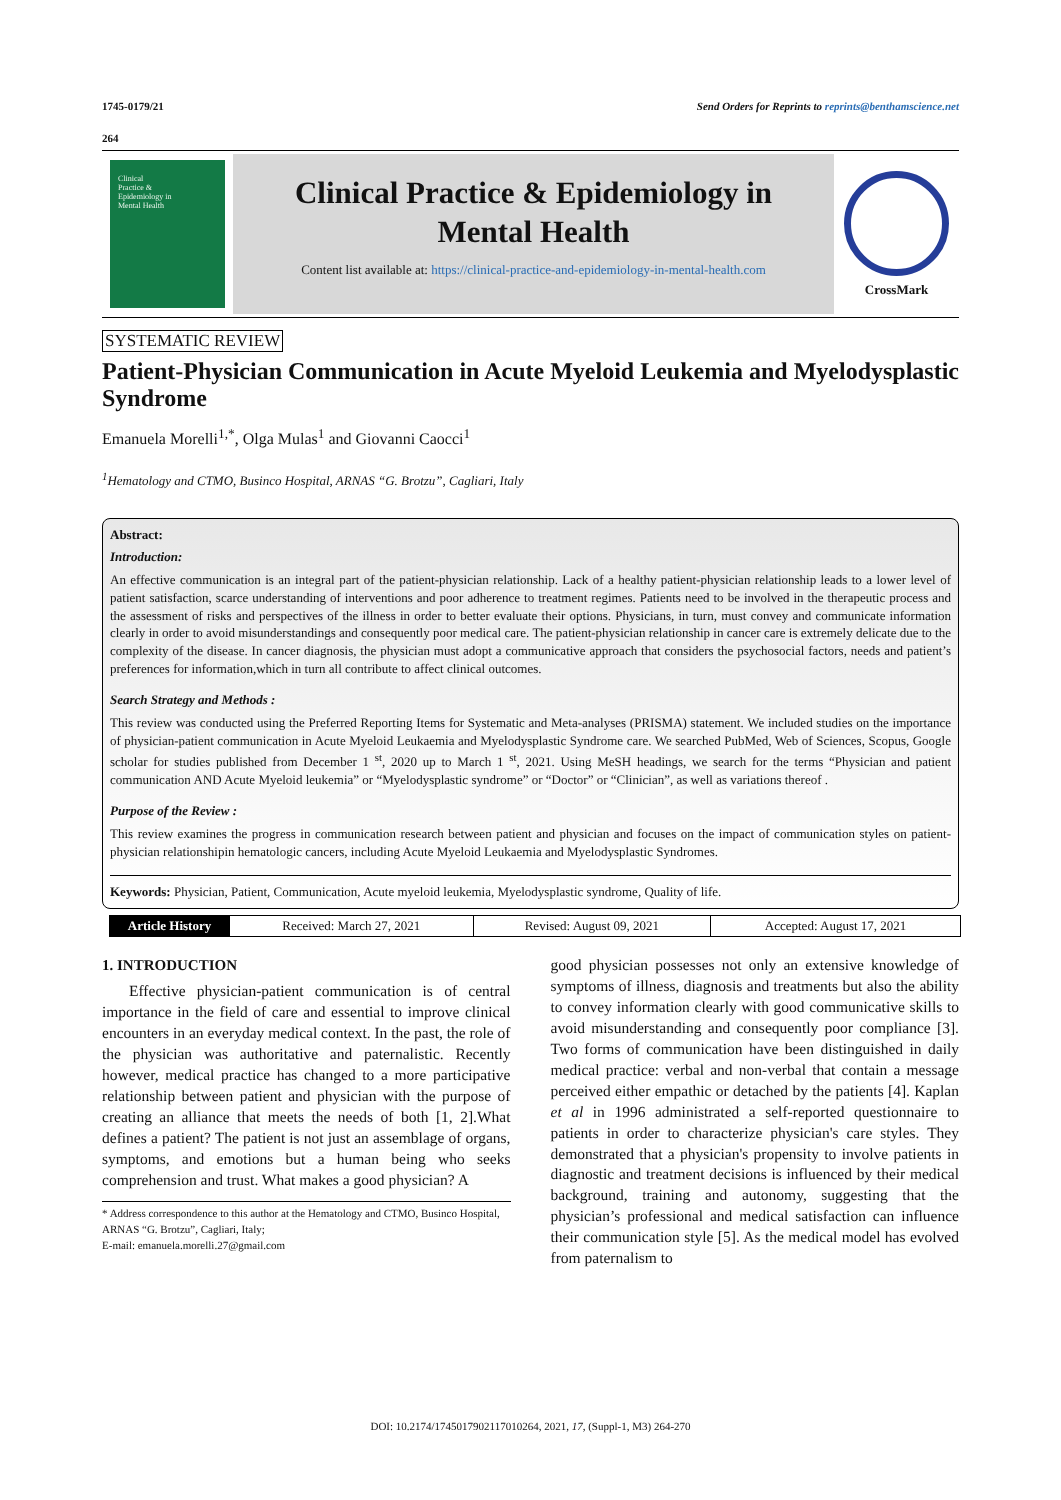1745-0179/21 Send Orders for Reprints to reprints@benthamscience.net
264
Clinical
Practice &
Epidemiology in
Mental Health
Clinical Practice & Epidemiology in
Mental Health
Content list available at: https://clinical-practice-and-epidemiology-in-mental-health.com
CrossMark
SYSTEMATIC REVIEW
Patient-Physician Communication in Acute Myeloid Leukemia and Myelodysplastic Syndrome
Emanuela Morelli<sup>1,*</sup>, Olga Mulas<sup>1</sup> and Giovanni Caocci<sup>1</sup>
<sup>1</sup> Hematology and CTMO, Businco Hospital, ARNAS “G. Brotzu”, Cagliari, Italy
Abstract:
Introduction:
An effective communication is an integral part of the patient-physician relationship. Lack of a healthy patient-physician relationship leads to a lower level of patient satisfaction, scarce understanding of interventions and poor adherence to treatment regimes. Patients need to be involved in the therapeutic process and the assessment of risks and perspectives of the illness in order to better evaluate their options. Physicians, in turn, must convey and communicate information clearly in order to avoid misunderstandings and consequently poor medical care. The patient-physician relationship in cancer care is extremely delicate due to the complexity of the disease. In cancer diagnosis, the physician must adopt a communicative approach that considers the psychosocial factors, needs and patient’s preferences for information,which in turn all contribute to affect clinical outcomes.
Search Strategy and Methods :
This review was conducted using the Preferred Reporting Items for Systematic and Meta-analyses (PRISMA) statement. We included studies on the importance of physician-patient communication in Acute Myeloid Leukaemia and Myelodysplastic Syndrome care. We searched PubMed, Web of Sciences, Scopus, Google scholar for studies published from December 1 <sup>st</sup>, 2020 up to March 1 <sup>st</sup>, 2021. Using MeSH headings, we search for the terms “Physician and patient communication AND Acute Myeloid leukemia” or “Myelodysplastic syndrome” or “Doctor” or “Clinician”, as well as variations thereof .
Purpose of the Review :
This review examines the progress in communication research between patient and physician and focuses on the impact of communication styles on patient-physician relationshipin hematologic cancers, including Acute Myeloid Leukaemia and Myelodysplastic Syndromes.
Keywords: Physician, Patient, Communication, Acute myeloid leukemia, Myelodysplastic syndrome, Quality of life.
| Article History | Received: March 27, 2021 | Revised: August 09, 2021 | Accepted: August 17, 2021 |
1. INTRODUCTION
Effective physician-patient communication is of central importance in the field of care and essential to improve clinical encounters in an everyday medical context. In the past, the role of the physician was authoritative and paternalistic. Recently however, medical practice has changed to a more participative relationship between patient and physician with the purpose of creating an alliance that meets the needs of both [1, 2].What defines a patient? The patient is not just an assemblage of organs, symptoms, and emotions but a human being who seeks comprehension and trust. What makes a good physician? A
* Address correspondence to this author at the Hematology and CTMO, Businco Hospital, ARNAS “G. Brotzu”, Cagliari, Italy;
E-mail: emanuela.morelli.27@gmail.com
good physician possesses not only an extensive knowledge of symptoms of illness, diagnosis and treatments but also the ability to convey information clearly with good communicative skills to avoid misunderstanding and consequently poor compliance [3]. Two forms of communication have been distinguished in daily medical practice: verbal and non-verbal that contain a message perceived either empathic or detached by the patients [4]. Kaplan et al in 1996 administrated a self-reported questionnaire to patients in order to characterize physician's care styles. They demonstrated that a physician's propensity to involve patients in diagnostic and treatment decisions is influenced by their medical background, training and autonomy, suggesting that the physician’s professional and medical satisfaction can influence their communication style [5]. As the medical model has evolved from paternalism to
DOI: 10.2174/1745017902117010264, 2021, 17, (Suppl-1, M3) 264-270